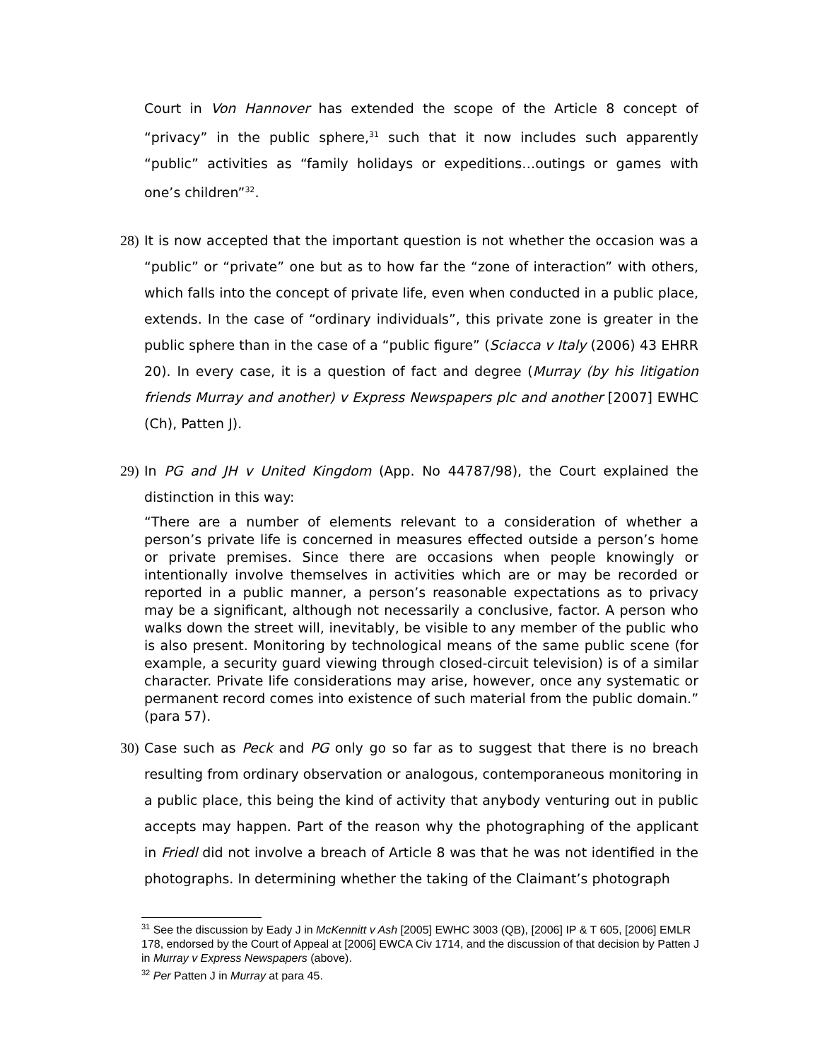Court in Von Hannover has extended the scope of the Article 8 concept of “privacy” in the public sphere,<sup>31</sup> such that it now includes such apparently “public” activities as “family holidays or expeditions…outings or games with one’s children”<sup>32</sup>.
28)
It is now accepted that the important question is not whether the occasion was a “public” or “private” one but as to how far the “zone of interaction” with others, which falls into the concept of private life, even when conducted in a public place, extends. In the case of “ordinary individuals”, this private zone is greater in the public sphere than in the case of a “public figure” (Sciacca v Italy (2006) 43 EHRR 20). In every case, it is a question of fact and degree (Murray (by his litigation friends Murray and another) v Express Newspapers plc and another [2007] EWHC (Ch), Patten J).
29)
In PG and JH v United Kingdom (App. No 44787/98), the Court explained the distinction in this way:
“There are a number of elements relevant to a consideration of whether a person’s private life is concerned in measures effected outside a person’s home or private premises. Since there are occasions when people knowingly or intentionally involve themselves in activities which are or may be recorded or reported in a public manner, a person’s reasonable expectations as to privacy may be a significant, although not necessarily a conclusive, factor. A person who walks down the street will, inevitably, be visible to any member of the public who is also present. Monitoring by technological means of the same public scene (for example, a security guard viewing through closed-circuit television) is of a similar character. Private life considerations may arise, however, once any systematic or permanent record comes into existence of such material from the public domain.” (para 57).
30)
Case such as Peck and PG only go so far as to suggest that there is no breach resulting from ordinary observation or analogous, contemporaneous monitoring in a public place, this being the kind of activity that anybody venturing out in public accepts may happen. Part of the reason why the photographing of the applicant in Friedl did not involve a breach of Article 8 was that he was not identified in the photographs. In determining whether the taking of the Claimant’s photograph
<sup>31</sup> See the discussion by Eady J in McKennitt v Ash [2005] EWHC 3003 (QB), [2006] IP & T 605, [2006] EMLR 178, endorsed by the Court of Appeal at [2006] EWCA Civ 1714, and the discussion of that decision by Patten J in Murray v Express Newspapers (above).
<sup>32</sup> Per Patten J in Murray at para 45.